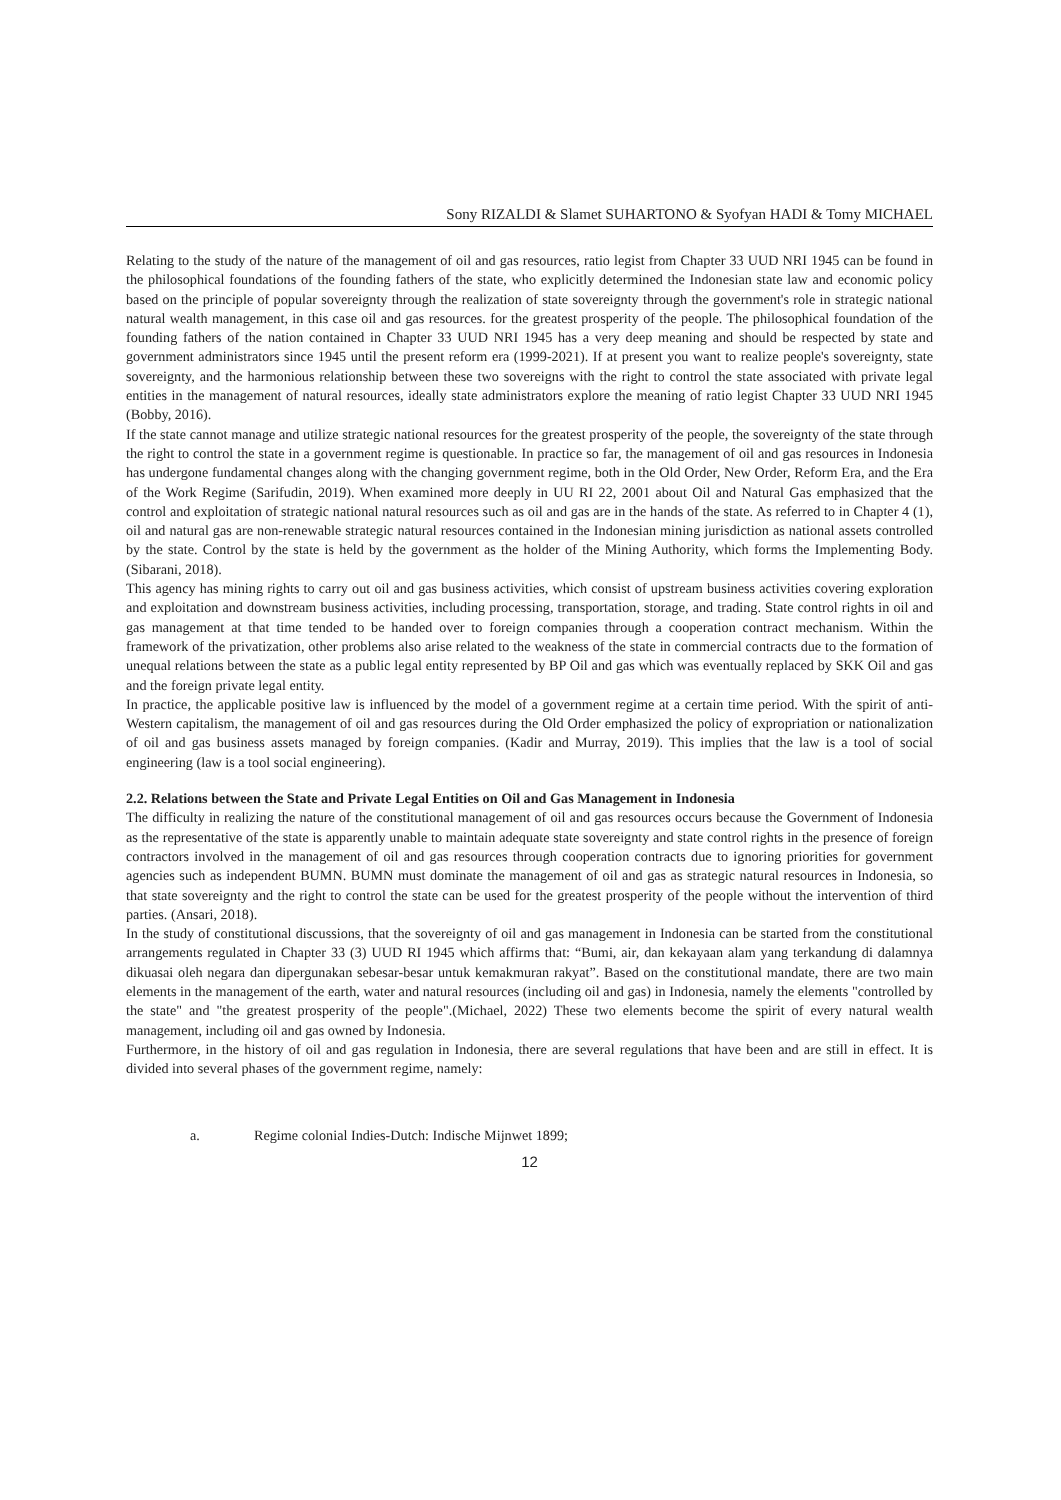Sony RIZALDI & Slamet SUHARTONO & Syofyan HADI & Tomy MICHAEL
Relating to the study of the nature of the management of oil and gas resources, ratio legist from Chapter 33 UUD NRI 1945 can be found in the philosophical foundations of the founding fathers of the state, who explicitly determined the Indonesian state law and economic policy based on the principle of popular sovereignty through the realization of state sovereignty through the government's role in strategic national natural wealth management, in this case oil and gas resources. for the greatest prosperity of the people. The philosophical foundation of the founding fathers of the nation contained in Chapter 33 UUD NRI 1945 has a very deep meaning and should be respected by state and government administrators since 1945 until the present reform era (1999-2021). If at present you want to realize people's sovereignty, state sovereignty, and the harmonious relationship between these two sovereigns with the right to control the state associated with private legal entities in the management of natural resources, ideally state administrators explore the meaning of ratio legist Chapter 33 UUD NRI 1945 (Bobby, 2016).
If the state cannot manage and utilize strategic national resources for the greatest prosperity of the people, the sovereignty of the state through the right to control the state in a government regime is questionable. In practice so far, the management of oil and gas resources in Indonesia has undergone fundamental changes along with the changing government regime, both in the Old Order, New Order, Reform Era, and the Era of the Work Regime (Sarifudin, 2019). When examined more deeply in UU RI 22, 2001 about Oil and Natural Gas emphasized that the control and exploitation of strategic national natural resources such as oil and gas are in the hands of the state. As referred to in Chapter 4 (1), oil and natural gas are non-renewable strategic natural resources contained in the Indonesian mining jurisdiction as national assets controlled by the state. Control by the state is held by the government as the holder of the Mining Authority, which forms the Implementing Body. (Sibarani, 2018).
This agency has mining rights to carry out oil and gas business activities, which consist of upstream business activities covering exploration and exploitation and downstream business activities, including processing, transportation, storage, and trading. State control rights in oil and gas management at that time tended to be handed over to foreign companies through a cooperation contract mechanism. Within the framework of the privatization, other problems also arise related to the weakness of the state in commercial contracts due to the formation of unequal relations between the state as a public legal entity represented by BP Oil and gas which was eventually replaced by SKK Oil and gas and the foreign private legal entity.
In practice, the applicable positive law is influenced by the model of a government regime at a certain time period. With the spirit of anti-Western capitalism, the management of oil and gas resources during the Old Order emphasized the policy of expropriation or nationalization of oil and gas business assets managed by foreign companies. (Kadir and Murray, 2019). This implies that the law is a tool of social engineering (law is a tool social engineering).
2.2. Relations between the State and Private Legal Entities on Oil and Gas Management in Indonesia
The difficulty in realizing the nature of the constitutional management of oil and gas resources occurs because the Government of Indonesia as the representative of the state is apparently unable to maintain adequate state sovereignty and state control rights in the presence of foreign contractors involved in the management of oil and gas resources through cooperation contracts due to ignoring priorities for government agencies such as independent BUMN. BUMN must dominate the management of oil and gas as strategic natural resources in Indonesia, so that state sovereignty and the right to control the state can be used for the greatest prosperity of the people without the intervention of third parties. (Ansari, 2018).
In the study of constitutional discussions, that the sovereignty of oil and gas management in Indonesia can be started from the constitutional arrangements regulated in Chapter 33 (3) UUD RI 1945 which affirms that: “Bumi, air, dan kekayaan alam yang terkandung di dalamnya dikuasai oleh negara dan dipergunakan sebesar-besar untuk kemakmuran rakyat”. Based on the constitutional mandate, there are two main elements in the management of the earth, water and natural resources (including oil and gas) in Indonesia, namely the elements "controlled by the state" and "the greatest prosperity of the people".(Michael, 2022) These two elements become the spirit of every natural wealth management, including oil and gas owned by Indonesia.
Furthermore, in the history of oil and gas regulation in Indonesia, there are several regulations that have been and are still in effect. It is divided into several phases of the government regime, namely:
a. Regime colonial Indies-Dutch: Indische Mijnwet 1899;
12